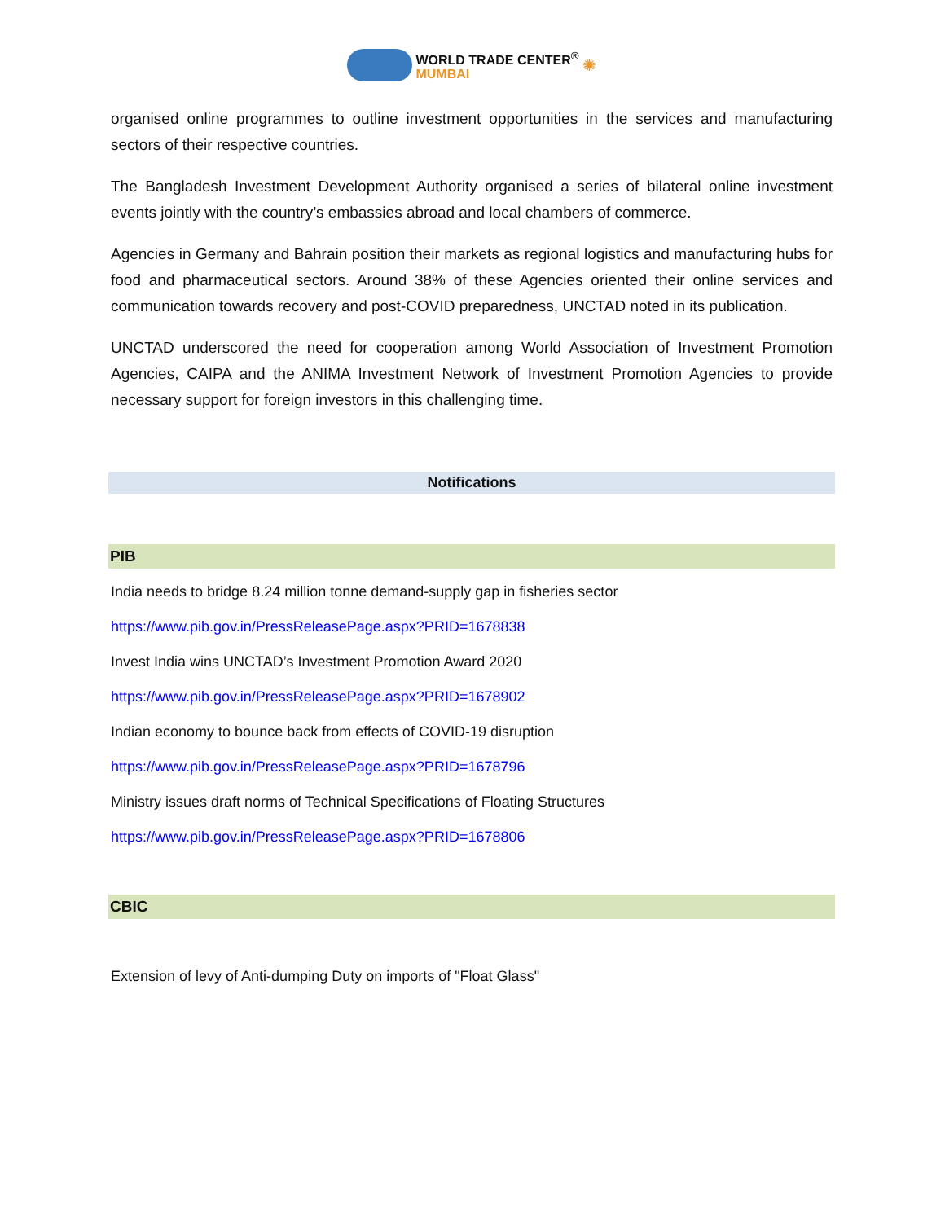WORLD TRADE CENTER<sup>®</sup>
MUMBAI ✺
organised online programmes to outline investment opportunities in the services and manufacturing sectors of their respective countries.
The Bangladesh Investment Development Authority organised a series of bilateral online investment events jointly with the country’s embassies abroad and local chambers of commerce.
Agencies in Germany and Bahrain position their markets as regional logistics and manufacturing hubs for food and pharmaceutical sectors. Around 38% of these Agencies oriented their online services and communication towards recovery and post-COVID preparedness, UNCTAD noted in its publication.
UNCTAD underscored the need for cooperation among World Association of Investment Promotion Agencies, CAIPA and the ANIMA Investment Network of Investment Promotion Agencies to provide necessary support for foreign investors in this challenging time.
Notifications
PIB
India needs to bridge 8.24 million tonne demand-supply gap in fisheries sector
https://www.pib.gov.in/PressReleasePage.aspx?PRID=1678838
Invest India wins UNCTAD’s Investment Promotion Award 2020
https://www.pib.gov.in/PressReleasePage.aspx?PRID=1678902
Indian economy to bounce back from effects of COVID-19 disruption
https://www.pib.gov.in/PressReleasePage.aspx?PRID=1678796
Ministry issues draft norms of Technical Specifications of Floating Structures
https://www.pib.gov.in/PressReleasePage.aspx?PRID=1678806
CBIC
Extension of levy of Anti-dumping Duty on imports of "Float Glass"